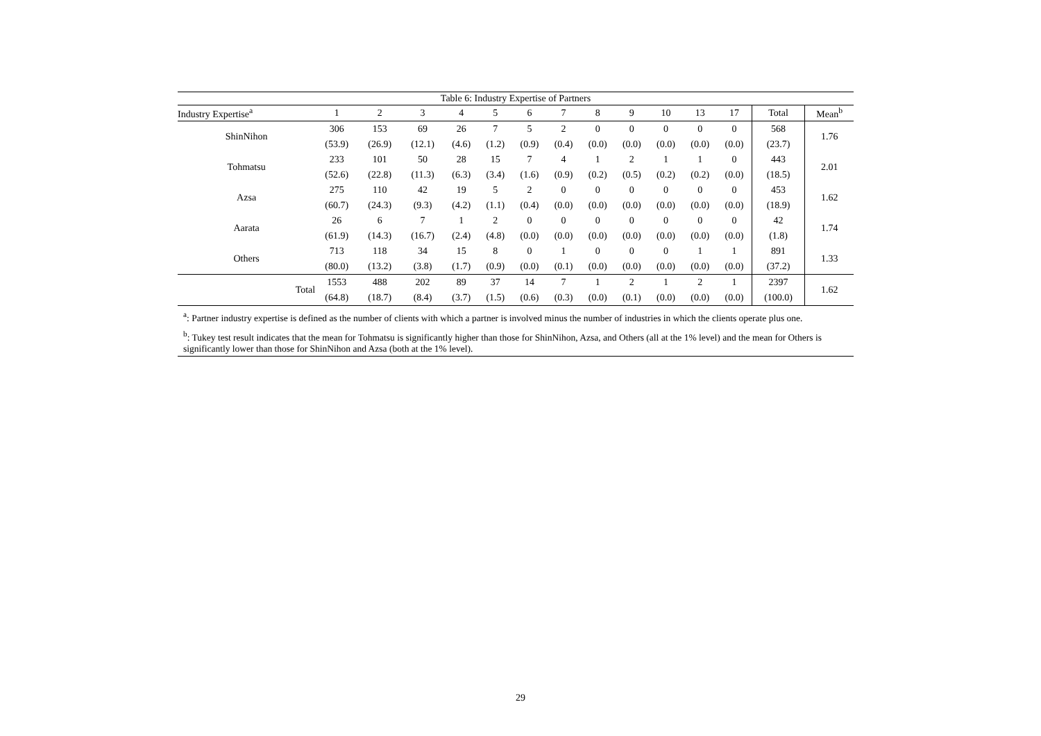Table 6: Industry Expertise of Partners
| Industry Expertise<sup>a</sup> | 1 | 2 | 3 | 4 | 5 | 6 | 7 | 8 | 9 | 10 | 13 | 17 | Total | Mean<sup>b</sup> |
| --- | --- | --- | --- | --- | --- | --- | --- | --- | --- | --- | --- | --- | --- | --- |
| ShinNihon | 306 | 153 | 69 | 26 | 7 | 5 | 2 | 0 | 0 | 0 | 0 | 0 | 568 | 1.76 |
| | (53.9) | (26.9) | (12.1) | (4.6) | (1.2) | (0.9) | (0.4) | (0.0) | (0.0) | (0.0) | (0.0) | (0.0) | (23.7) | |
| Tohmatsu | 233 | 101 | 50 | 28 | 15 | 7 | 4 | 1 | 2 | 1 | 1 | 0 | 443 | 2.01 |
| | (52.6) | (22.8) | (11.3) | (6.3) | (3.4) | (1.6) | (0.9) | (0.2) | (0.5) | (0.2) | (0.2) | (0.0) | (18.5) | |
| Azsa | 275 | 110 | 42 | 19 | 5 | 2 | 0 | 0 | 0 | 0 | 0 | 0 | 453 | 1.62 |
| | (60.7) | (24.3) | (9.3) | (4.2) | (1.1) | (0.4) | (0.0) | (0.0) | (0.0) | (0.0) | (0.0) | (0.0) | (18.9) | |
| Aarata | 26 | 6 | 7 | 1 | 2 | 0 | 0 | 0 | 0 | 0 | 0 | 0 | 42 | 1.74 |
| | (61.9) | (14.3) | (16.7) | (2.4) | (4.8) | (0.0) | (0.0) | (0.0) | (0.0) | (0.0) | (0.0) | (0.0) | (1.8) | |
| Others | 713 | 118 | 34 | 15 | 8 | 0 | 1 | 0 | 0 | 0 | 1 | 1 | 891 | 1.33 |
| | (80.0) | (13.2) | (3.8) | (1.7) | (0.9) | (0.0) | (0.1) | (0.0) | (0.0) | (0.0) | (0.0) | (0.0) | (37.2) | |
| Total | 1553 | 488 | 202 | 89 | 37 | 14 | 7 | 1 | 2 | 1 | 2 | 1 | 2397 | 1.62 |
| | (64.8) | (18.7) | (8.4) | (3.7) | (1.5) | (0.6) | (0.3) | (0.0) | (0.1) | (0.0) | (0.0) | (0.0) | (100.0) | |
<sup>a</sup>: Partner industry expertise is defined as the number of clients with which a partner is involved minus the number of industries in which the clients operate plus one.
<sup>b</sup>: Tukey test result indicates that the mean for Tohmatsu is significantly higher than those for ShinNihon, Azsa, and Others (all at the 1% level) and the mean for Others is significantly lower than those for ShinNihon and Azsa (both at the 1% level).
29